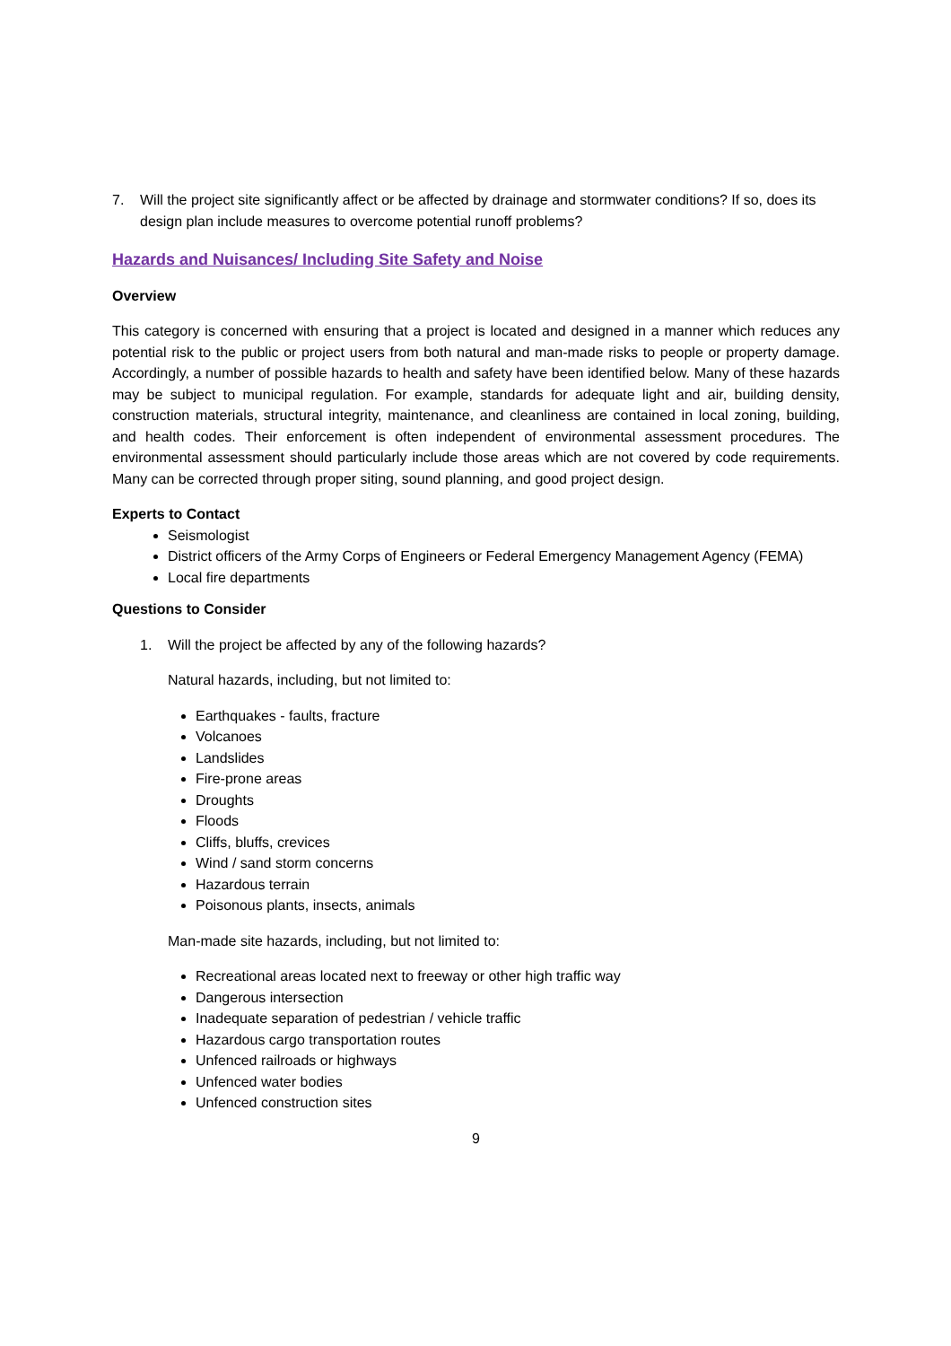7. Will the project site significantly affect or be affected by drainage and stormwater conditions? If so, does its design plan include measures to overcome potential runoff problems?
Hazards and Nuisances/ Including Site Safety and Noise
Overview
This category is concerned with ensuring that a project is located and designed in a manner which reduces any potential risk to the public or project users from both natural and man-made risks to people or property damage. Accordingly, a number of possible hazards to health and safety have been identified below. Many of these hazards may be subject to municipal regulation. For example, standards for adequate light and air, building density, construction materials, structural integrity, maintenance, and cleanliness are contained in local zoning, building, and health codes. Their enforcement is often independent of environmental assessment procedures. The environmental assessment should particularly include those areas which are not covered by code requirements. Many can be corrected through proper siting, sound planning, and good project design.
Experts to Contact
Seismologist
District officers of the Army Corps of Engineers or Federal Emergency Management Agency (FEMA)
Local fire departments
Questions to Consider
1. Will the project be affected by any of the following hazards?
Natural hazards, including, but not limited to:
Earthquakes - faults, fracture
Volcanoes
Landslides
Fire-prone areas
Droughts
Floods
Cliffs, bluffs, crevices
Wind / sand storm concerns
Hazardous terrain
Poisonous plants, insects, animals
Man-made site hazards, including, but not limited to:
Recreational areas located next to freeway or other high traffic way
Dangerous intersection
Inadequate separation of pedestrian / vehicle traffic
Hazardous cargo transportation routes
Unfenced railroads or highways
Unfenced water bodies
Unfenced construction sites
9